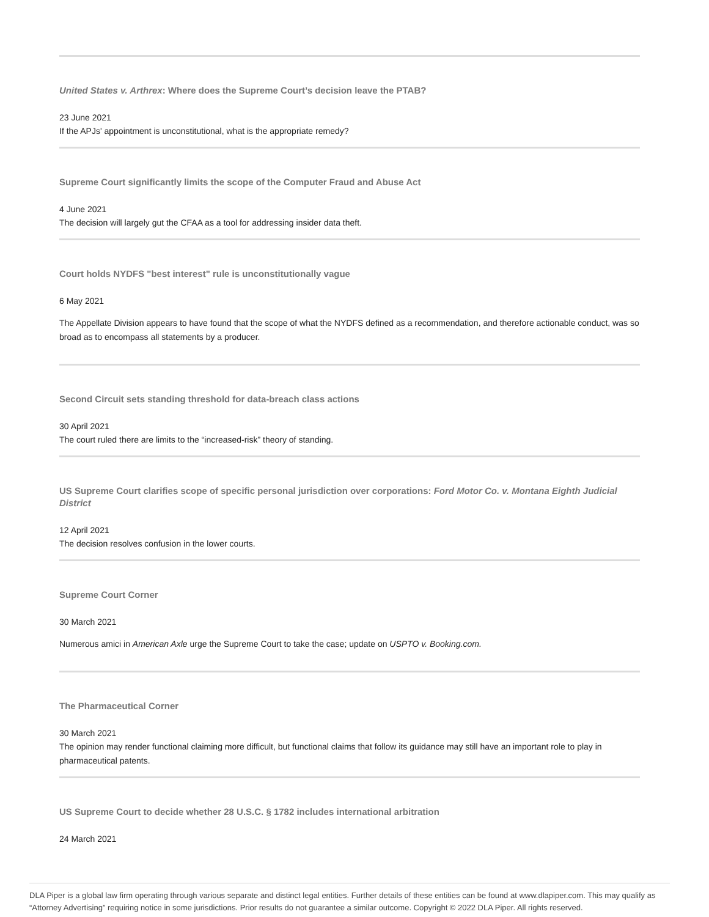United States v. Arthrex: Where does the Supreme Court’s decision leave the PTAB?
23 June 2021
If the APJs' appointment is unconstitutional, what is the appropriate remedy?
Supreme Court significantly limits the scope of the Computer Fraud and Abuse Act
4 June 2021
The decision will largely gut the CFAA as a tool for addressing insider data theft.
Court holds NYDFS "best interest" rule is unconstitutionally vague
6 May 2021
The Appellate Division appears to have found that the scope of what the NYDFS defined as a recommendation, and therefore actionable conduct, was so broad as to encompass all statements by a producer.
Second Circuit sets standing threshold for data-breach class actions
30 April 2021
The court ruled there are limits to the “increased-risk” theory of standing.
US Supreme Court clarifies scope of specific personal jurisdiction over corporations: Ford Motor Co. v. Montana Eighth Judicial District
12 April 2021
The decision resolves confusion in the lower courts.
Supreme Court Corner
30 March 2021
Numerous amici in American Axle urge the Supreme Court to take the case; update on USPTO v. Booking.com.
The Pharmaceutical Corner
30 March 2021
The opinion may render functional claiming more difficult, but functional claims that follow its guidance may still have an important role to play in pharmaceutical patents.
US Supreme Court to decide whether 28 U.S.C. § 1782 includes international arbitration
24 March 2021
DLA Piper is a global law firm operating through various separate and distinct legal entities. Further details of these entities can be found at www.dlapiper.com. This may qualify as “Attorney Advertising” requiring notice in some jurisdictions. Prior results do not guarantee a similar outcome. Copyright © 2022 DLA Piper. All rights reserved.